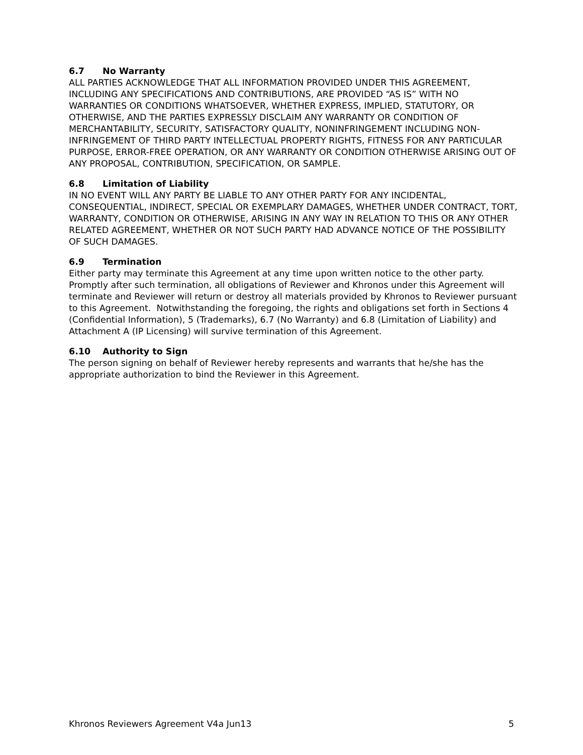6.7 No Warranty
ALL PARTIES ACKNOWLEDGE THAT ALL INFORMATION PROVIDED UNDER THIS AGREEMENT, INCLUDING ANY SPECIFICATIONS AND CONTRIBUTIONS, ARE PROVIDED “AS IS” WITH NO WARRANTIES OR CONDITIONS WHATSOEVER, WHETHER EXPRESS, IMPLIED, STATUTORY, OR OTHERWISE, AND THE PARTIES EXPRESSLY DISCLAIM ANY WARRANTY OR CONDITION OF MERCHANTABILITY, SECURITY, SATISFACTORY QUALITY, NONINFRINGEMENT INCLUDING NON-INFRINGEMENT OF THIRD PARTY INTELLECTUAL PROPERTY RIGHTS, FITNESS FOR ANY PARTICULAR PURPOSE, ERROR-FREE OPERATION, OR ANY WARRANTY OR CONDITION OTHERWISE ARISING OUT OF ANY PROPOSAL, CONTRIBUTION, SPECIFICATION, OR SAMPLE.
6.8 Limitation of Liability
IN NO EVENT WILL ANY PARTY BE LIABLE TO ANY OTHER PARTY FOR ANY INCIDENTAL, CONSEQUENTIAL, INDIRECT, SPECIAL OR EXEMPLARY DAMAGES, WHETHER UNDER CONTRACT, TORT, WARRANTY, CONDITION OR OTHERWISE, ARISING IN ANY WAY IN RELATION TO THIS OR ANY OTHER RELATED AGREEMENT, WHETHER OR NOT SUCH PARTY HAD ADVANCE NOTICE OF THE POSSIBILITY OF SUCH DAMAGES.
6.9 Termination
Either party may terminate this Agreement at any time upon written notice to the other party. Promptly after such termination, all obligations of Reviewer and Khronos under this Agreement will terminate and Reviewer will return or destroy all materials provided by Khronos to Reviewer pursuant to this Agreement. Notwithstanding the foregoing, the rights and obligations set forth in Sections 4 (Confidential Information), 5 (Trademarks), 6.7 (No Warranty) and 6.8 (Limitation of Liability) and Attachment A (IP Licensing) will survive termination of this Agreement.
6.10 Authority to Sign
The person signing on behalf of Reviewer hereby represents and warrants that he/she has the appropriate authorization to bind the Reviewer in this Agreement.
Khronos Reviewers Agreement V4a Jun13 5